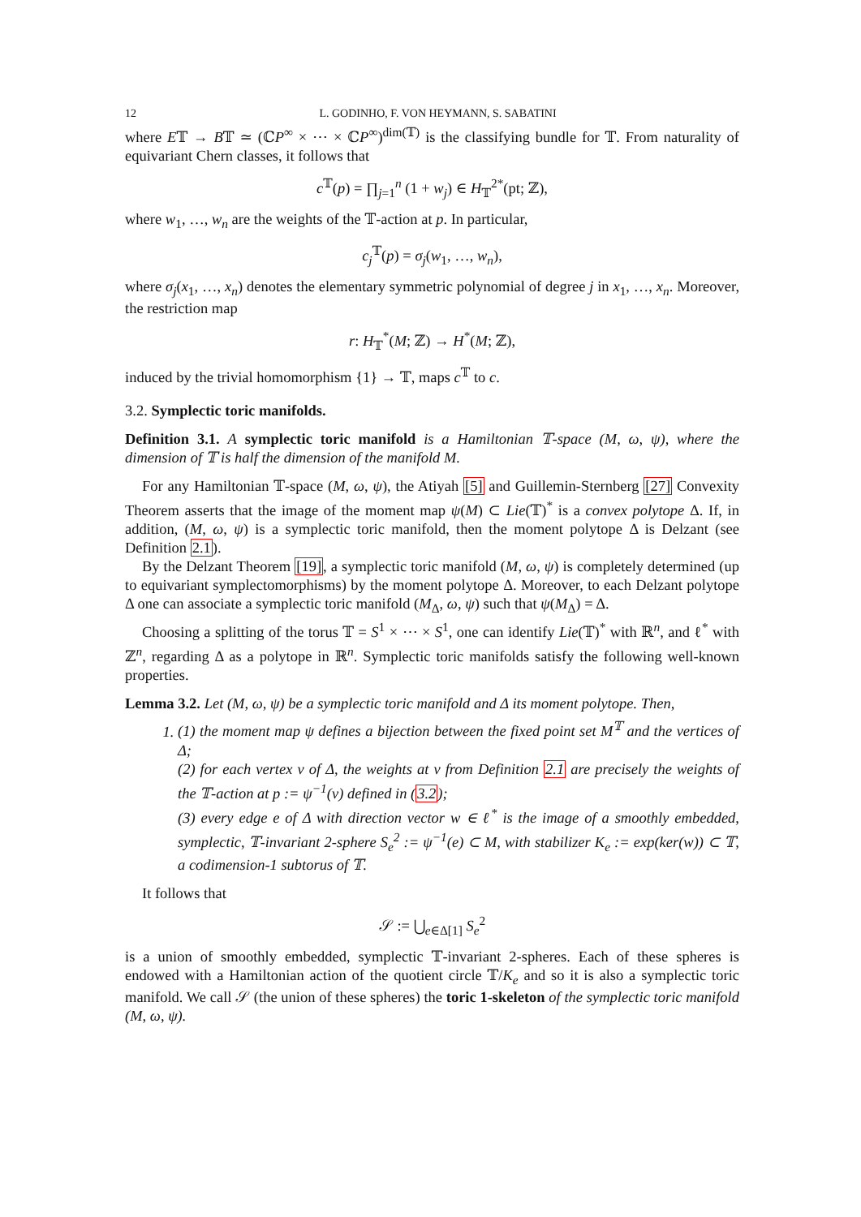12 L. GODINHO, F. VON HEYMANN, S. SABATINI
where E𝕋 → B𝕋 ≃ (ℂP<sup>∞</sup> × ⋯ × ℂP<sup>∞</sup>)<sup>dim(𝕋)</sup> is the classifying bundle for 𝕋. From naturality of equivariant Chern classes, it follows that
c<sup>𝕋</sup>(p) = ∏<sub>j=1</sub><sup>n</sup> (1 + w<sub>j</sub>) ∈ H<sub>𝕋</sub><sup>2*</sup>(pt; ℤ),
where w<sub>1</sub>, …, w<sub>n</sub> are the weights of the 𝕋-action at p. In particular,
c<sub>j</sub><sup>𝕋</sup>(p) = σ<sub>j</sub>(w<sub>1</sub>, …, w<sub>n</sub>),
where σ<sub>j</sub>(x<sub>1</sub>, …, x<sub>n</sub>) denotes the elementary symmetric polynomial of degree j in x<sub>1</sub>, …, x<sub>n</sub>. Moreover, the restriction map
r: H<sub>𝕋</sub><sup>*</sup>(M; ℤ) → H<sup>*</sup>(M; ℤ),
induced by the trivial homomorphism {1} → 𝕋, maps c<sup>𝕋</sup> to c.
3.2. Symplectic toric manifolds.
Definition 3.1. A symplectic toric manifold is a Hamiltonian 𝕋-space (M, ω, ψ), where the dimension of 𝕋 is half the dimension of the manifold M.
For any Hamiltonian 𝕋-space (M, ω, ψ), the Atiyah [5] and Guillemin-Sternberg [27] Convexity Theorem asserts that the image of the moment map ψ(M) ⊂ Lie(𝕋)<sup>*</sup> is a convex polytope Δ. If, in addition, (M, ω, ψ) is a symplectic toric manifold, then the moment polytope Δ is Delzant (see Definition 2.1).
By the Delzant Theorem [19], a symplectic toric manifold (M, ω, ψ) is completely determined (up to equivariant symplectomorphisms) by the moment polytope Δ. Moreover, to each Delzant polytope Δ one can associate a symplectic toric manifold (M<sub>Δ</sub>, ω, ψ) such that ψ(M<sub>Δ</sub>) = Δ.
Choosing a splitting of the torus 𝕋 = S<sup>1</sup> × ⋯ × S<sup>1</sup>, one can identify Lie(𝕋)<sup>*</sup> with ℝ<sup>n</sup>, and ℓ<sup>*</sup> with ℤ<sup>n</sup>, regarding Δ as a polytope in ℝ<sup>n</sup>. Symplectic toric manifolds satisfy the following well-known properties.
Lemma 3.2. Let (M, ω, ψ) be a symplectic toric manifold and Δ its moment polytope. Then,
1. (1) the moment map ψ defines a bijection between the fixed point set M<sup>𝕋</sup> and the vertices of Δ;
(2) for each vertex v of Δ, the weights at v from Definition 2.1 are precisely the weights of the 𝕋-action at p := ψ<sup>−1</sup>(v) defined in (3.2);
(3) every edge e of Δ with direction vector w ∈ ℓ<sup>*</sup> is the image of a smoothly embedded, symplectic, 𝕋-invariant 2-sphere S<sub>e</sub><sup>2</sup> := ψ<sup>−1</sup>(e) ⊂ M, with stabilizer K<sub>e</sub> := exp(ker(w)) ⊂ 𝕋, a codimension-1 subtorus of 𝕋.
It follows that
𝒮 := ⋃<sub>e∈Δ[1]</sub> S<sub>e</sub><sup>2</sup>
is a union of smoothly embedded, symplectic 𝕋-invariant 2-spheres. Each of these spheres is endowed with a Hamiltonian action of the quotient circle 𝕋/K<sub>e</sub> and so it is also a symplectic toric manifold. We call 𝒮 (the union of these spheres) the toric 1-skeleton of the symplectic toric manifold (M, ω, ψ).